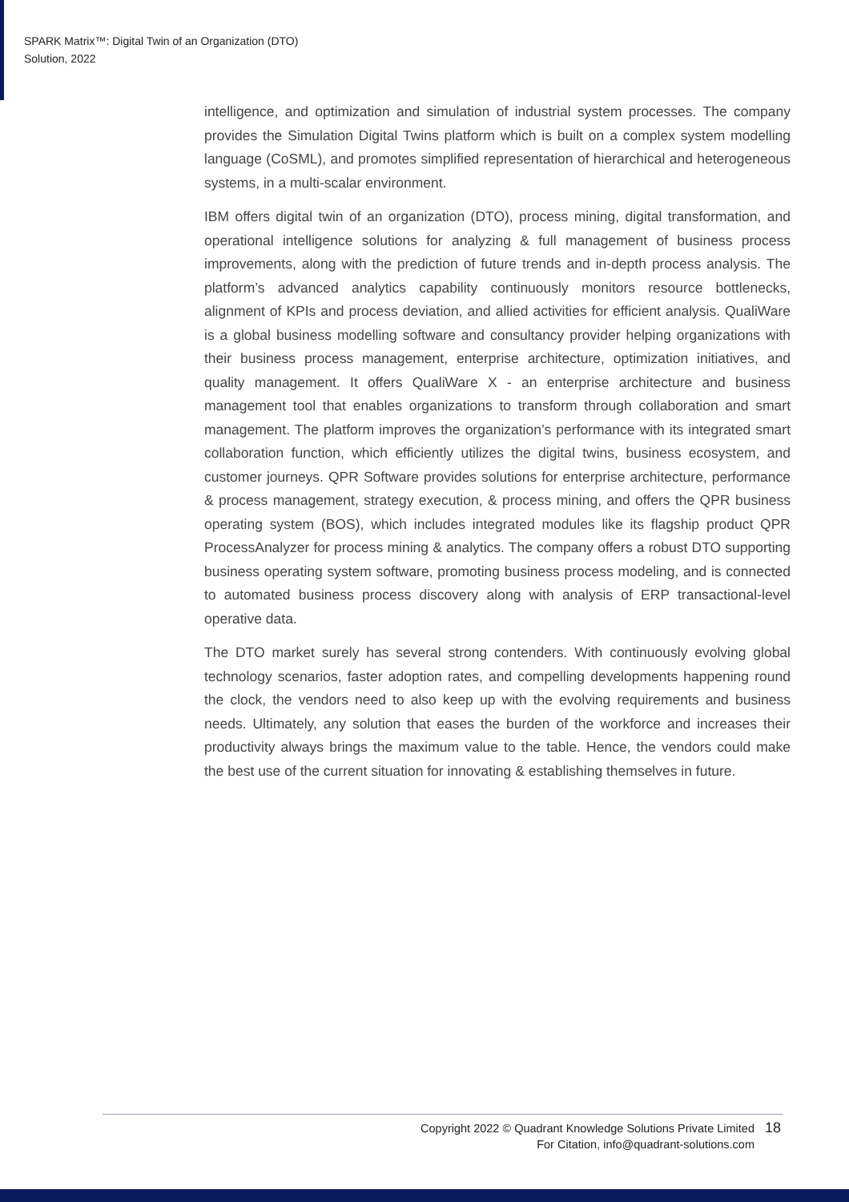SPARK Matrix™: Digital Twin of an Organization (DTO)
Solution, 2022
intelligence, and optimization and simulation of industrial system processes. The company provides the Simulation Digital Twins platform which is built on a complex system modelling language (CoSML), and promotes simplified representation of hierarchical and heterogeneous systems, in a multi-scalar environment.
IBM offers digital twin of an organization (DTO), process mining, digital transformation, and operational intelligence solutions for analyzing & full management of business process improvements, along with the prediction of future trends and in-depth process analysis. The platform’s advanced analytics capability continuously monitors resource bottlenecks, alignment of KPIs and process deviation, and allied activities for efficient analysis. QualiWare is a global business modelling software and consultancy provider helping organizations with their business process management, enterprise architecture, optimization initiatives, and quality management. It offers QualiWare X - an enterprise architecture and business management tool that enables organizations to transform through collaboration and smart management. The platform improves the organization’s performance with its integrated smart collaboration function, which efficiently utilizes the digital twins, business ecosystem, and customer journeys. QPR Software provides solutions for enterprise architecture, performance & process management, strategy execution, & process mining, and offers the QPR business operating system (BOS), which includes integrated modules like its flagship product QPR ProcessAnalyzer for process mining & analytics. The company offers a robust DTO supporting business operating system software, promoting business process modeling, and is connected to automated business process discovery along with analysis of ERP transactional-level operative data.
The DTO market surely has several strong contenders. With continuously evolving global technology scenarios, faster adoption rates, and compelling developments happening round the clock, the vendors need to also keep up with the evolving requirements and business needs. Ultimately, any solution that eases the burden of the workforce and increases their productivity always brings the maximum value to the table. Hence, the vendors could make the best use of the current situation for innovating & establishing themselves in future.
Copyright 2022 © Quadrant Knowledge Solutions Private Limited
For Citation, info@quadrant-solutions.com
18